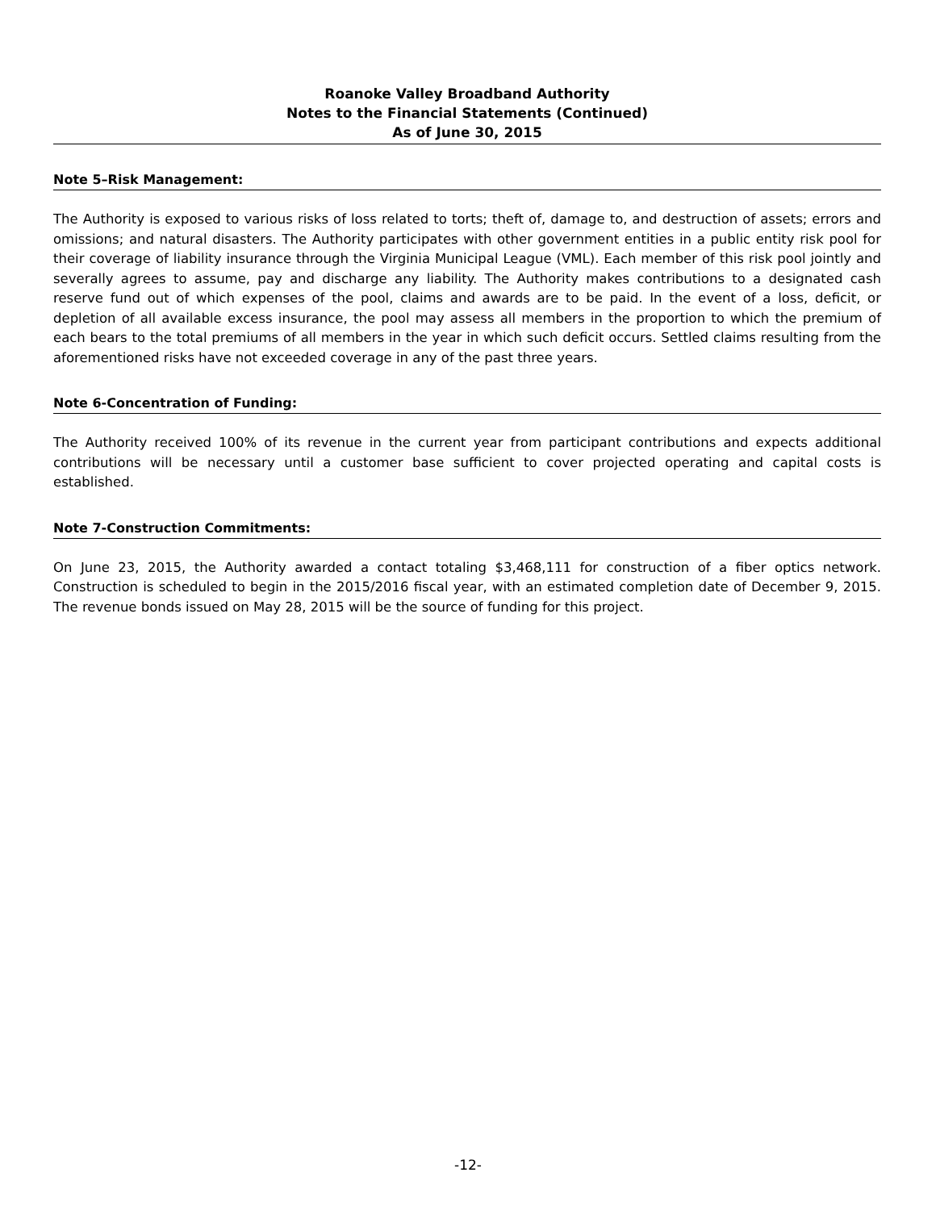Roanoke Valley Broadband Authority
Notes to the Financial Statements (Continued)
As of June 30, 2015
Note 5–Risk Management:
The Authority is exposed to various risks of loss related to torts; theft of, damage to, and destruction of assets; errors and omissions; and natural disasters. The Authority participates with other government entities in a public entity risk pool for their coverage of liability insurance through the Virginia Municipal League (VML). Each member of this risk pool jointly and severally agrees to assume, pay and discharge any liability. The Authority makes contributions to a designated cash reserve fund out of which expenses of the pool, claims and awards are to be paid. In the event of a loss, deficit, or depletion of all available excess insurance, the pool may assess all members in the proportion to which the premium of each bears to the total premiums of all members in the year in which such deficit occurs. Settled claims resulting from the aforementioned risks have not exceeded coverage in any of the past three years.
Note 6-Concentration of Funding:
The Authority received 100% of its revenue in the current year from participant contributions and expects additional contributions will be necessary until a customer base sufficient to cover projected operating and capital costs is established.
Note 7-Construction Commitments:
On June 23, 2015, the Authority awarded a contact totaling $3,468,111 for construction of a fiber optics network. Construction is scheduled to begin in the 2015/2016 fiscal year, with an estimated completion date of December 9, 2015. The revenue bonds issued on May 28, 2015 will be the source of funding for this project.
-12-